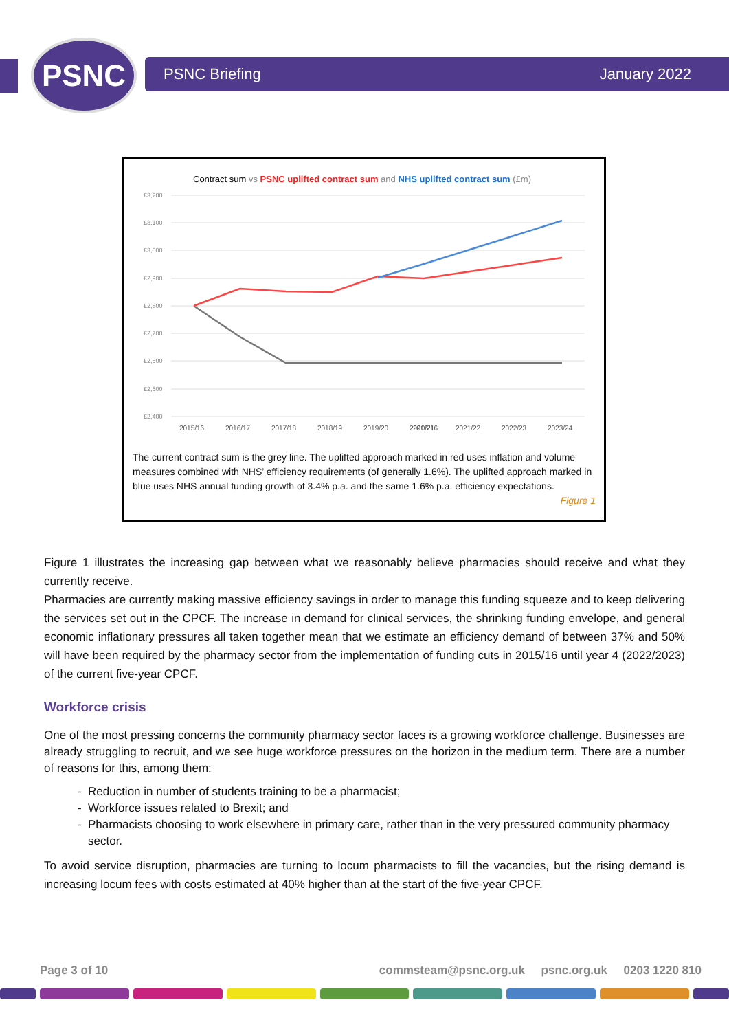PSNC PSNC Briefing January 2022
Contract sum vs PSNC uplifted contract sum and NHS uplifted contract sum (£m)
£3,200
£3,100
£3,000
£2,900
£2,800
£2,700
£2,600
£2,500
£2,400
2015/16
2015/16
2016/17
2017/18
2018/19
2019/20
2020/21
2021/22
2022/23
2023/24
The current contract sum is the grey line. The uplifted approach marked in red uses inflation and volume measures combined with NHS’ efficiency requirements (of generally 1.6%). The uplifted approach marked in blue uses NHS annual funding growth of 3.4% p.a. and the same 1.6% p.a. efficiency expectations.
Figure 1
Figure 1 illustrates the increasing gap between what we reasonably believe pharmacies should receive and what they currently receive.
Pharmacies are currently making massive efficiency savings in order to manage this funding squeeze and to keep delivering the services set out in the CPCF. The increase in demand for clinical services, the shrinking funding envelope, and general economic inflationary pressures all taken together mean that we estimate an efficiency demand of between 37% and 50% will have been required by the pharmacy sector from the implementation of funding cuts in 2015/16 until year 4 (2022/2023) of the current five-year CPCF.
Workforce crisis
One of the most pressing concerns the community pharmacy sector faces is a growing workforce challenge. Businesses are already struggling to recruit, and we see huge workforce pressures on the horizon in the medium term. There are a number of reasons for this, among them:
Reduction in number of students training to be a pharmacist;
Workforce issues related to Brexit; and
Pharmacists choosing to work elsewhere in primary care, rather than in the very pressured community pharmacy sector.
To avoid service disruption, pharmacies are turning to locum pharmacists to fill the vacancies, but the rising demand is increasing locum fees with costs estimated at 40% higher than at the start of the five-year CPCF.
Page 3 of 10 commsteam@psnc.org.uk psnc.org.uk 0203 1220 810